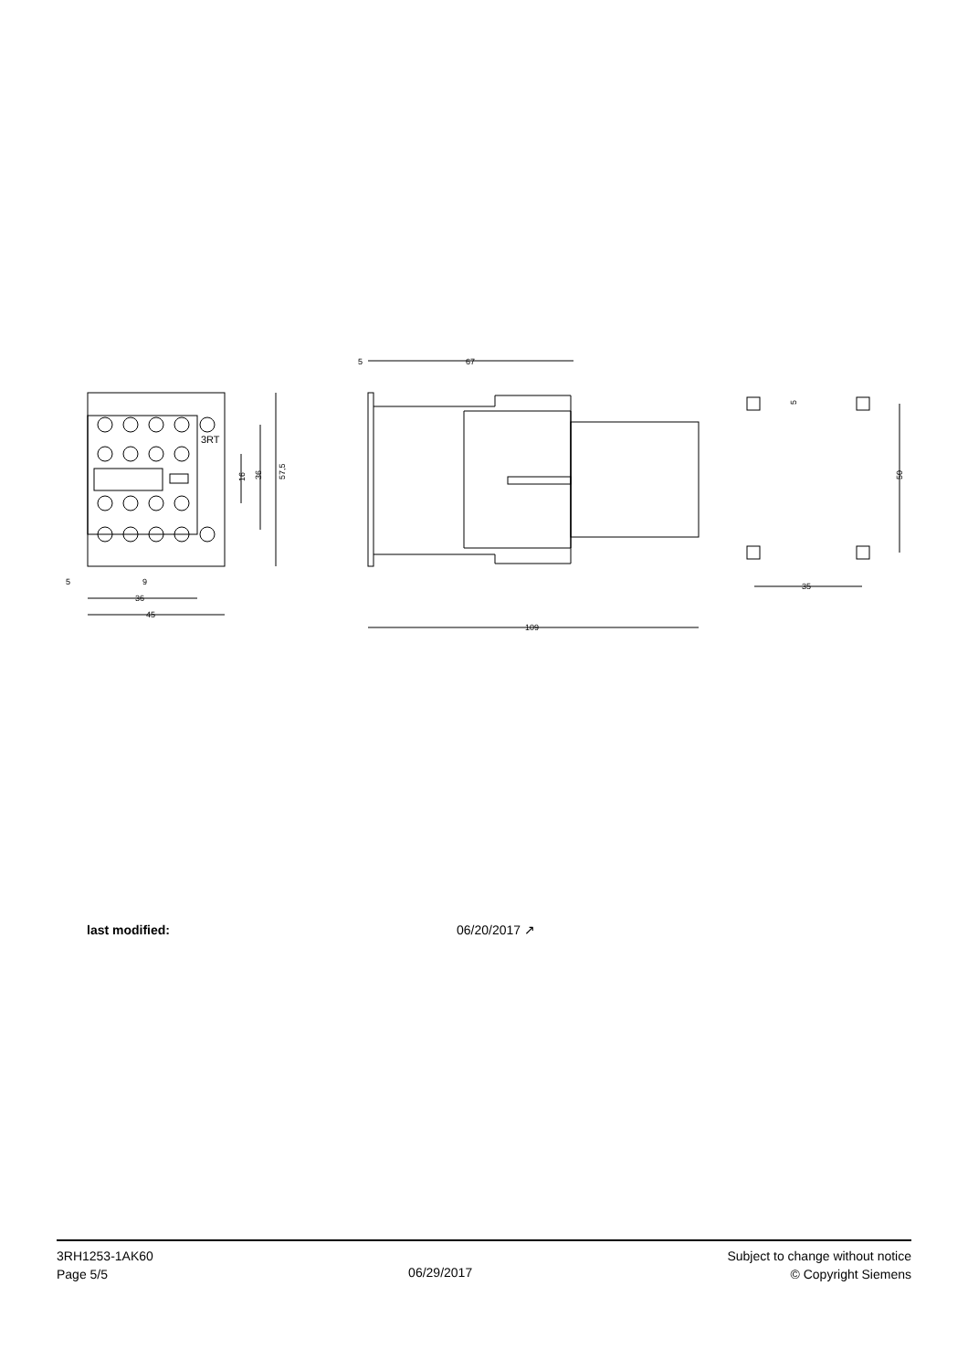3RT
57,5
36
16
5
9
.
36
45
5
67
109
5
50
35
last modified: 06/20/2017 ↗
3RH1253-1AK60
Page 5/5
06/29/2017
Subject to change without notice
© Copyright Siemens